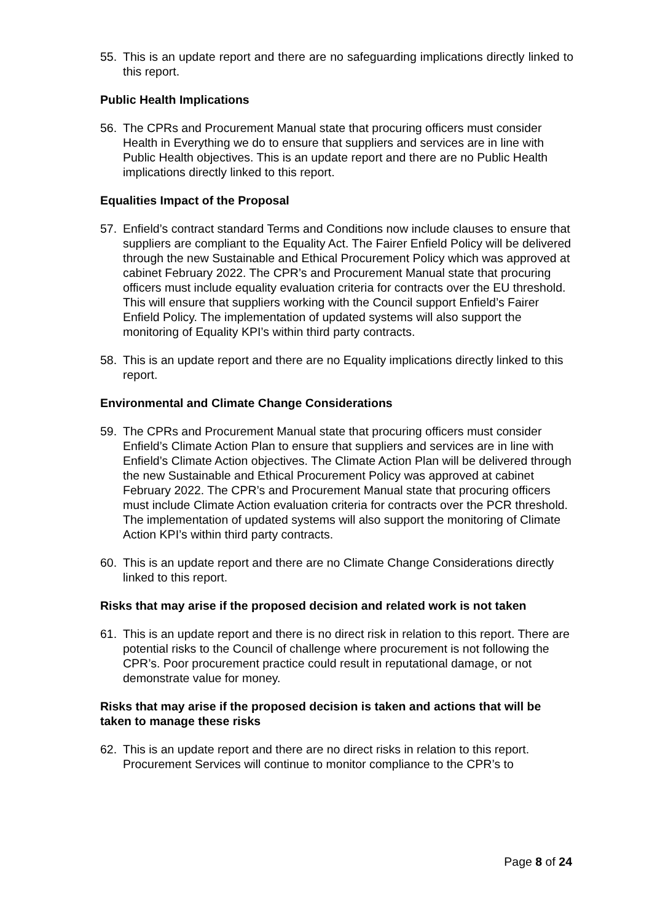55. This is an update report and there are no safeguarding implications directly linked to this report.
Public Health Implications
56. The CPRs and Procurement Manual state that procuring officers must consider Health in Everything we do to ensure that suppliers and services are in line with Public Health objectives. This is an update report and there are no Public Health implications directly linked to this report.
Equalities Impact of the Proposal
57. Enfield’s contract standard Terms and Conditions now include clauses to ensure that suppliers are compliant to the Equality Act. The Fairer Enfield Policy will be delivered through the new Sustainable and Ethical Procurement Policy which was approved at cabinet February 2022. The CPR’s and Procurement Manual state that procuring officers must include equality evaluation criteria for contracts over the EU threshold. This will ensure that suppliers working with the Council support Enfield’s Fairer Enfield Policy. The implementation of updated systems will also support the monitoring of Equality KPI’s within third party contracts.
58. This is an update report and there are no Equality implications directly linked to this report.
Environmental and Climate Change Considerations
59. The CPRs and Procurement Manual state that procuring officers must consider Enfield’s Climate Action Plan to ensure that suppliers and services are in line with Enfield’s Climate Action objectives. The Climate Action Plan will be delivered through the new Sustainable and Ethical Procurement Policy was approved at cabinet February 2022. The CPR’s and Procurement Manual state that procuring officers must include Climate Action evaluation criteria for contracts over the PCR threshold. The implementation of updated systems will also support the monitoring of Climate Action KPI’s within third party contracts.
60. This is an update report and there are no Climate Change Considerations directly linked to this report.
Risks that may arise if the proposed decision and related work is not taken
61. This is an update report and there is no direct risk in relation to this report. There are potential risks to the Council of challenge where procurement is not following the CPR’s. Poor procurement practice could result in reputational damage, or not demonstrate value for money.
Risks that may arise if the proposed decision is taken and actions that will be taken to manage these risks
62. This is an update report and there are no direct risks in relation to this report. Procurement Services will continue to monitor compliance to the CPR’s to
Page 8 of 24